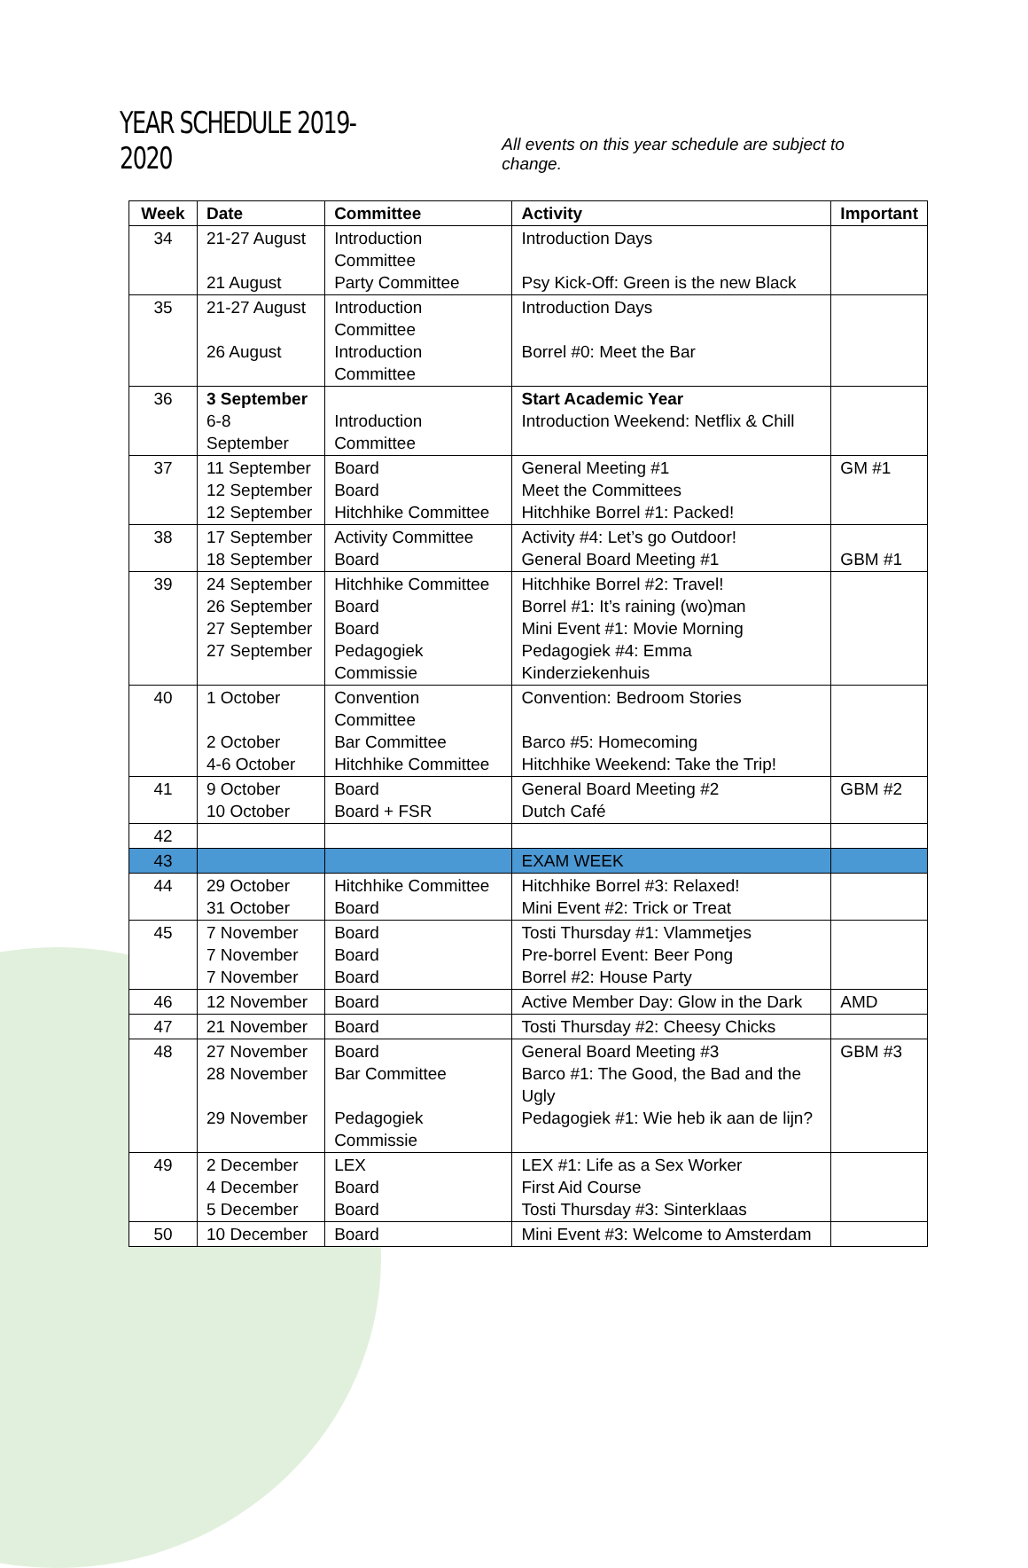YEAR SCHEDULE 2019-2020
All events on this year schedule are subject to change.
| Week | Date | Committee | Activity | Important |
| --- | --- | --- | --- | --- |
| 34 | 21-27 August 21 August | Introduction Committee Party Committee | Introduction Days Psy Kick-Off: Green is the new Black | |
| 35 | 21-27 August 26 August | Introduction Committee Introduction Committee | Introduction Days Borrel #0: Meet the Bar | |
| 36 | 3 September 6-8 September | Introduction Committee | Start Academic Year Introduction Weekend: Netflix & Chill | |
| 37 | 11 September 12 September 12 September | Board Board Hitchhike Committee | General Meeting #1 Meet the Committees Hitchhike Borrel #1: Packed! | GM #1 |
| 38 | 17 September 18 September | Activity Committee Board | Activity #4: Let’s go Outdoor! General Board Meeting #1 | GBM #1 |
| 39 | 24 September 26 September 27 September 27 September | Hitchhike Committee Board Board Pedagogiek Commissie | Hitchhike Borrel #2: Travel! Borrel #1: It’s raining (wo)man Mini Event #1: Movie Morning Pedagogiek #4: Emma Kinderziekenhuis | |
| 40 | 1 October 2 October 4-6 October | Convention Committee Bar Committee Hitchhike Committee | Convention: Bedroom Stories Barco #5: Homecoming Hitchhike Weekend: Take the Trip! | |
| 41 | 9 October 10 October | Board Board + FSR | General Board Meeting #2 Dutch Café | GBM #2 |
| 42 | | | | |
| 43 | | | EXAM WEEK | |
| 44 | 29 October 31 October | Hitchhike Committee Board | Hitchhike Borrel #3: Relaxed! Mini Event #2: Trick or Treat | |
| 45 | 7 November 7 November 7 November | Board Board Board | Tosti Thursday #1: Vlammetjes Pre-borrel Event: Beer Pong Borrel #2: House Party | |
| 46 | 12 November | Board | Active Member Day: Glow in the Dark | AMD |
| 47 | 21 November | Board | Tosti Thursday #2: Cheesy Chicks | |
| 48 | 27 November 28 November 29 November | Board Bar Committee Pedagogiek Commissie | General Board Meeting #3 Barco #1: The Good, the Bad and the Ugly Pedagogiek #1: Wie heb ik aan de lijn? | GBM #3 |
| 49 | 2 December 4 December 5 December | LEX Board Board | LEX #1: Life as a Sex Worker First Aid Course Tosti Thursday #3: Sinterklaas | |
| 50 | 10 December | Board | Mini Event #3: Welcome to Amsterdam | |